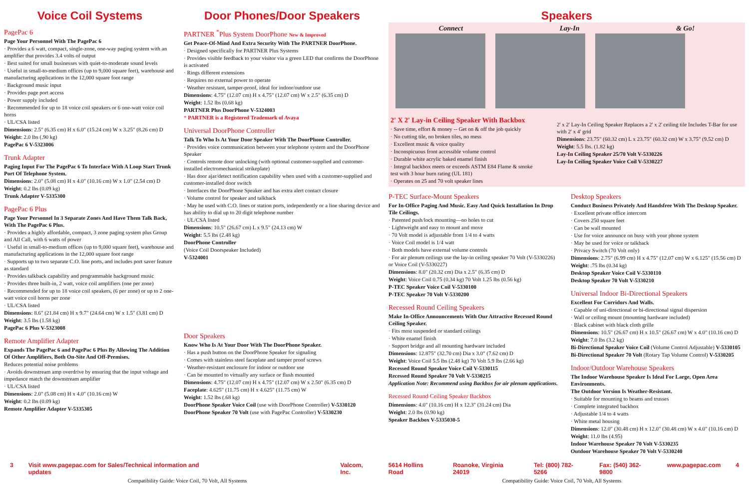Voice Coil Systems
PagePac 6
Page Your Personnel With The PagePac 6
· Provides a 6 watt, compact, single-zone, one-way paging system with an amplifier that provides 3.4 volts of output
· Best suited for small businesses with quiet-to-moderate sound levels
· Useful in small-to-medium offices (up to 9,000 square feet), warehouse and manufacturing applications in the 12,000 square foot range
· Background music input
· Provides page port access
· Power supply included
· Recommended for up to 18 voice coil speakers or 6 one-watt voice coil horns
· UL/CSA listed
Dimensions: 2.5" (6.35 cm) H x 6.0" (15.24 cm) W x 3.25" (8.26 cm) D
Weight: 2.0 lbs (.90 kg)
PagePac 6 V-5323006
Trunk Adapter
Paging Input For The PagePac 6 To Interface With A Loop Start Trunk Port Of Telephone System.
Dimensions: 2.0" (5.08 cm) H x 4.0" (10.16 cm) W x 1.0" (2.54 cm) D
Weight: 0.2 lbs (0.09 kg)
Trunk Adapter V-5335300
PagePac 6 Plus
Page Your Personnel In 3 Separate Zones And Have Them Talk Back, With The PagePac 6 Plus.
· Provides a highly affordable, compact, 3 zone paging system plus Group and All Call, with 6 watts of power
· Useful in small-to-medium offices (up to 9,000 square feet), warehouse and manufacturing applications in the 12,000 square foot range
· Supports up to two separate C.O. line ports, and includes port saver feature as standard
· Provides talkback capability and programmable background music
· Provides three built-in, 2 watt, voice coil amplifiers (one per zone)
· Recommended for up to 18 voice coil speakers, (6 per zone) or up to 2 one-watt voice coil horns per zone
· UL/CSA listed
Dimensions: 8.6" (21.84 cm) H x 9.7" (24.64 cm) W x 1.5" (3.81 cm) D
Weight: 3.5 lbs (1.58 kg)
PagePac 6 Plus V-5323008
Remote Amplifier Adapter
Expands The PagePac 6 and PagePac 6 Plus By Allowing The Addition Of Other Amplifiers, Both On-Site And Off-Premises.
Reduces potential noise problems
· Avoids downstream amp overdrive by ensuring that the input voltage and impedance match the downstream amplifier
· UL/CSA listed
Dimensions: 2.0" (5.08 cm) H x 4.0" (10.16 cm) W
Weight: 0.2 lbs (0.09 kg)
Remote Amplifier Adapter V-5335305
Door Phones/Door Speakers
PARTNER <sup>*</sup>Plus System DoorPhone New & Improved
Get Peace-Of-Mind And Extra Security With The PARTNER DoorPhone.
· Designed specifically for PARTNER Plus Systems
· Provides visible feedback to your visitor via a green LED that confirms the DoorPhone is activated
· Rings different extensions
· Requires no external power to operate
· Weather resistant, tamper-proof, ideal for indoor/outdoor use
Dimensions: 4.75" (12.07 cm) H x 4.75" (12.07 cm) W x 2.5" (6.35 cm) D
Weight: 1.52 lbs (0.68 kg)
PARTNER Plus DoorPhone V-5324003
* PARTNER is a Registered Trademark of Avaya
Universal DoorPhone Controller
Talk To Who Is At Your Door Speaker With The DoorPhone Controller.
· Provides voice communication between your telephone system and the DoorPhone Speaker
· Controls remote door unlocking (with optional customer-supplied and customer-installed electromechanical strikeplate)
· Has door ajar/detect notification capability when used with a customer-supplied and customer-installed door switch
· Interfaces the DoorPhone Speaker and has extra alert contact closure
· Volume control for speaker and talkback
· May be used with C.O. lines or station ports, independently or a line sharing device and has ability to dial up to 20 digit telephone number
· UL/CSA listed
Dimensions: 10.5" (26.67 cm) L x 9.5" (24.13 cm) W
Weight: 5.5 lbs (2.48 kg)
DoorPhone Controller
(Voice Coil Doorspeaker Included)
V-5324001
Door Speakers
Know Who Is At Your Door With The DoorPhone Speaker.
· Has a push button on the DoorPhone Speaker for signaling
· Comes with stainless steel faceplate and tamper proof screws
· Weather-resistant enclosure for indoor or outdoor use
· Can be mounted to virtually any surface or flush mounted
Dimensions: 4.75" (12.07 cm) H x 4.75" (12.07 cm) W x 2.50" (6.35 cm) D
Faceplate: 4.625" (11.75 cm) H x 4.625" (11.75 cm) W
Weight: 1.52 lbs (.68 kg)
DoorPhone Speaker Voice Coil (use with DoorPhone Controller) V-5330120
DoorPhone Speaker 70 Volt (use with PagePac Controller) V-5330230
Speakers
Connect Lay-In & Go!
2' X 2' Lay-in Ceiling Speaker With Backbox
· Save time, effort & money -- Get on & off the job quickly
· No cutting tile, no broken tiles, no mess
· Excellent music & voice quality
· Inconspicuous front accessible volume control
· Durable white acrylic baked enamel finish
· Integral backbox meets or exceeds ASTM E84 Flame & smoke test with 3 hour burn rating (UL 181)
· Operates on 25 and 70 volt speaker lines
2' x 2' Lay-In Ceiling Speaker Replaces a 2' x 2' ceiling tile Includes T-Bar for use with 2' x 4' grid
Dimensions: 23.75" (60.32 cm) L x 23.75" (60.32 cm) W x 3.75" (9.52 cm) D
Weight: 5.5 lbs. (1.82 kg)
Lay-In Ceiling Speaker 25/70 Volt V-5330226
Lay-In Ceiling Speaker Voice Coil V-5330227
P-TEC Surface-Mount Speakers
For In-Office Paging And Music. Easy And Quick Installation In Drop Tile Ceilings.
· Patented push/lock mounting—no holes to cut
· Lightweight and easy to mount and move
· 70 Volt model is adjustable from 1/4 to 4 watts
· Voice Coil model is 1/4 watt
· Both models have external volume controls
· For air plenum ceilings use the lay-in ceiling speaker 70 Volt (V-5330226) or Voice Coil (V-5330227)
Dimensions: 8.0" (20.32 cm) Dia x 2.5" (6.35 cm) D
Weight: Voice Coil 0.75 (0.34 kg) 70 Volt 1.25 lbs (0.56 kg)
P-TEC Speaker Voice Coil V-5330100
P-TEC Speaker 70 Volt V-5330200
Recessed Round Ceiling Speakers
Make In-Office Announcements With Our Attractive Recessed Round Ceiling Speaker.
· Fits most suspended or standard ceilings
· White enamel finish
· Support bridge and all mounting hardware included
Dimensions: 12.875" (32.70 cm) Dia x 3.0" (7.62 cm) D
Weight: Voice Coil 5.5 lbs (2.48 kg) 70 Volt 5.9 lbs (2.66 kg)
Recessed Round Speaker Voice Coil V-5330115
Recessed Round Speaker 70 Volt V-5330215
Application Note: Recommend using Backbox for air plenum applications.
Recessed Round Ceiling Speaker Backbox
Dimensions: 4.0" (10.16 cm) H x 12.3" (31.24 cm) Dia
Weight: 2.0 lbs (0.90 kg)
Speaker Backbox V-5335030-5
Desktop Speakers
Conduct Business Privately And Handsfree With The Desktop Speaker.
· Excellent private office intercom
· Covers 250 square feet
· Can be wall mounted
· Use for voice announce on busy with your phone system
· May be used for voice or talkback
· Privacy Switch (70 Volt only)
Dimensions: 2.75" (6.99 cm) H x 4.75" (12.07 cm) W x 6.125" (15.56 cm) D
Weight: .75 lbs (0.34 kg)
Desktop Speaker Voice Coil V-5330110
Desktop Speaker 70 Volt V-5330210
Universal Indoor Bi-Directional Speakers
Excellent For Corridors And Walls.
· Capable of uni-directional or bi-directional signal dispersion
· Wall or ceiling mount (mounting hardware included)
· Black cabinet with black cloth grille
Dimensions: 10.5" (26.67 cm) H x 10.5" (26.67 cm) W x 4.0" (10.16 cm) D
Weight: 7.0 lbs (3.2 kg)
Bi-Directional Speaker Voice Coil (Volume Control Adjustable) V-5330105
Bi-Directional Speaker 70 Volt (Rotary Tap Volume Control) V-5330205
Indoor/Outdoor Warehouse Speakers
The Indoor Warehouse Speaker Is Ideal For Large, Open Area Environments.
The Outdoor Version Is Weather-Resistant.
· Suitable for mounting to beams and trusses
· Complete integrated backbox
· Adjustable 1/4 to 4 watts
· White metal housing
Dimensions: 12.0" (30.48 cm) H x 12.0" (30.48 cm) W x 4.0" (10.16 cm) D
Weight: 11.0 lbs (4.95)
Indoor Warehouse Speaker 70 Volt V-5330235
Outdoor Warehouse Speaker 70 Volt V-5330240
3 Visit www.pagepac.com for Sales/Technical information and updates Valcom, Inc. 5614 Hollins Road Roanoke, Virginia 24019 Tel: (800) 782-5266 Fax: (540) 362-9800 www.pagepac.com 4
Compatibility Guide: Voice Coil, 70 Volt, All Systems Compatibility Guide: Voice Coil, 70 Volt, All Systems